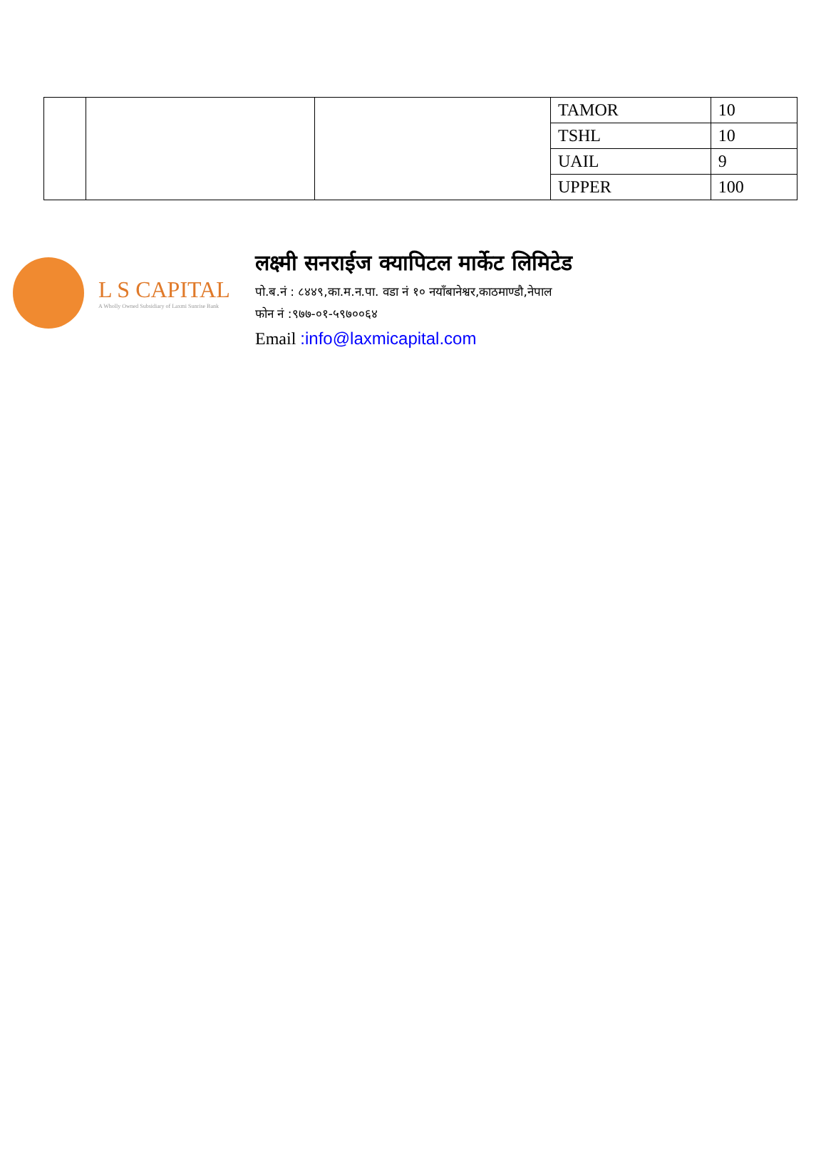| | | | TAMOR | 10 |
| | | | TSHL | 10 |
| | | | UAIL | 9 |
| | | | UPPER | 100 |
L S CAPITAL
A Wholly Owned Subsidiary of Laxmi Sunrise Bank
लक्ष्मी सनराईज क्यापिटल मार्केट लिमिटेड
पो.ब.नं : ८४४९,का.म.न.पा. वडा नं १० नयाँबानेश्वर,काठमाण्डौ,नेपाल
फोन नं :९७७-०१-५९७००६४
Email :info@laxmicapital.com